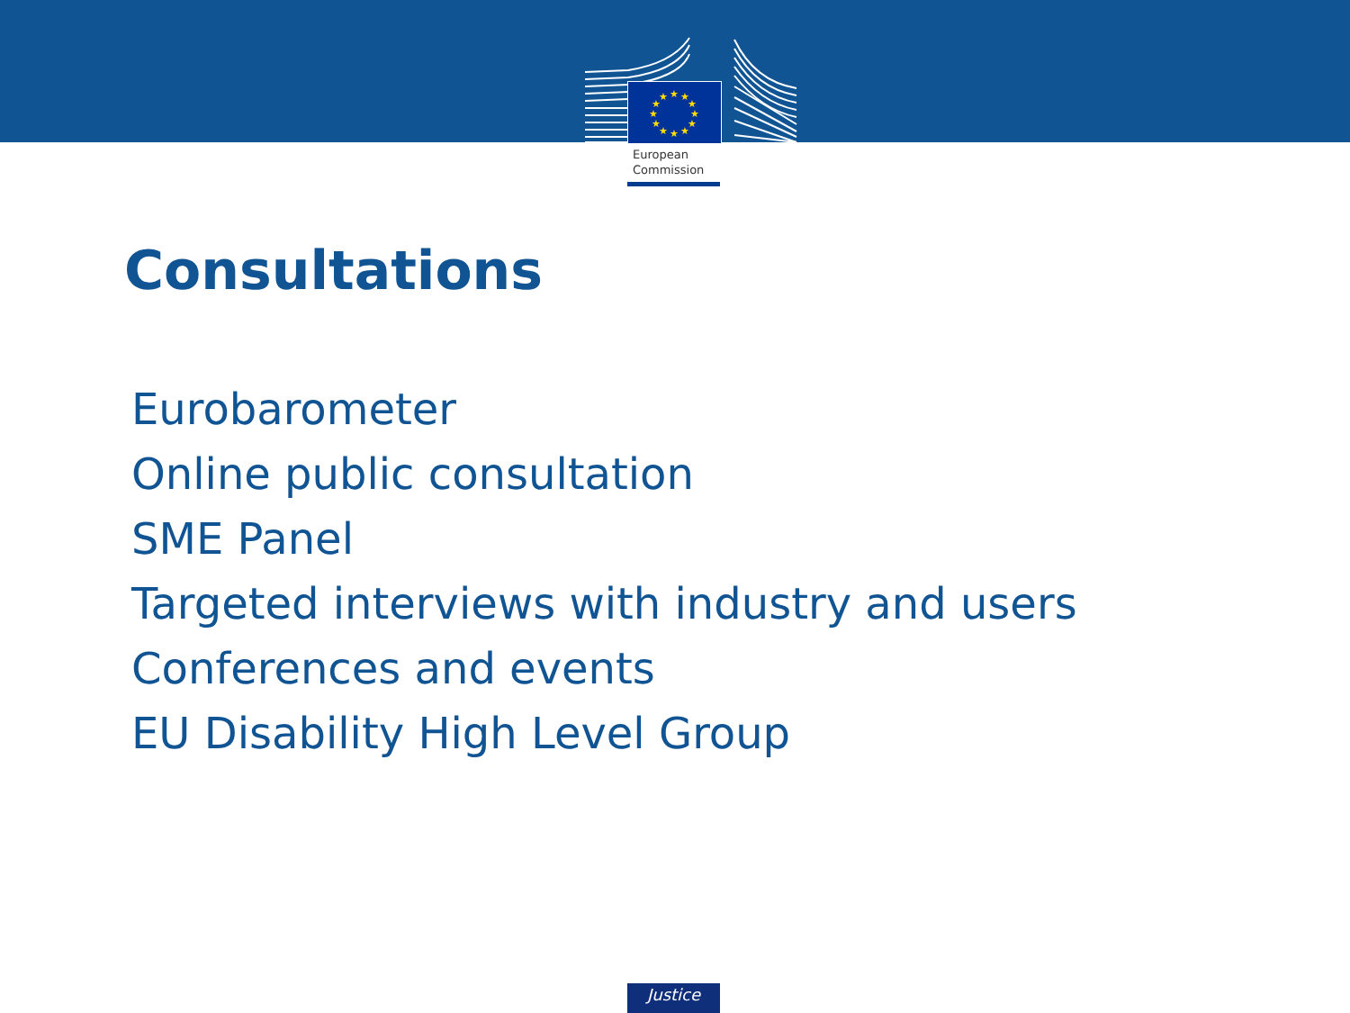★
★
★
★
★
★
★
★
★
★
★
★
European
Commission
Consultations
Eurobarometer
Online public consultation
SME Panel
Targeted interviews with industry and users
Conferences and events
EU Disability High Level Group
Justice